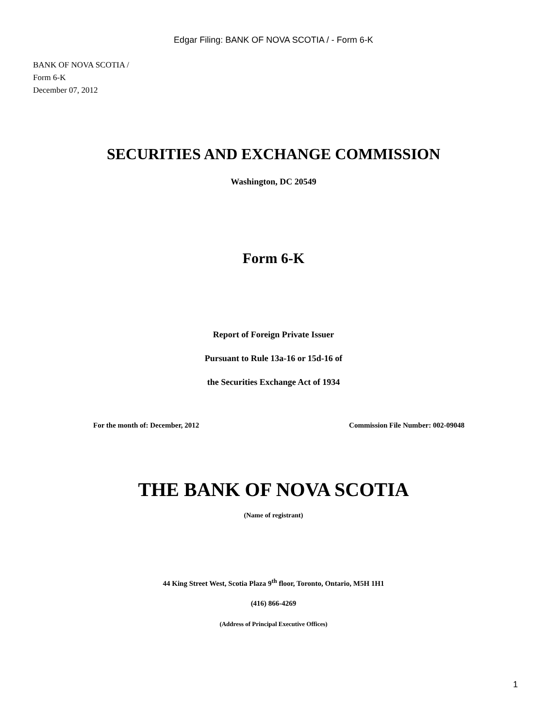Edgar Filing: BANK OF NOVA SCOTIA / - Form 6-K
BANK OF NOVA SCOTIA /
Form 6-K
December 07, 2012
SECURITIES AND EXCHANGE COMMISSION
Washington, DC 20549
Form 6-K
Report of Foreign Private Issuer
Pursuant to Rule 13a-16 or 15d-16 of
the Securities Exchange Act of 1934
For the month of: December, 2012 Commission File Number: 002-09048
THE BANK OF NOVA SCOTIA
(Name of registrant)
44 King Street West, Scotia Plaza 9<sup>th</sup> floor, Toronto, Ontario, M5H 1H1
(416) 866-4269
(Address of Principal Executive Offices)
1